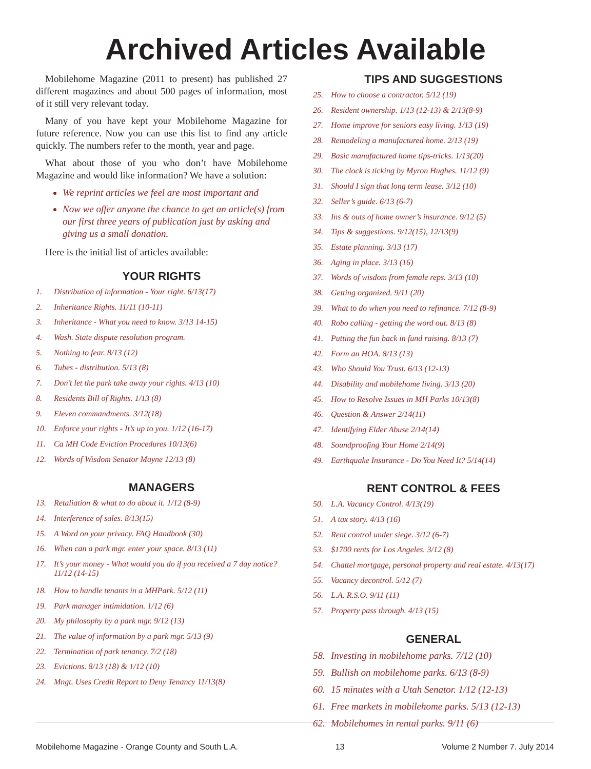Archived Articles Available
Mobilehome Magazine (2011 to present) has published 27 different magazines and about 500 pages of information, most of it still very relevant today.
Many of you have kept your Mobilehome Magazine for future reference. Now you can use this list to find any article quickly. The numbers refer to the month, year and page.
What about those of you who don’t have Mobilehome Magazine and would like information? We have a solution:
We reprint articles we feel are most important and
Now we offer anyone the chance to get an article(s) from our first three years of publication just by asking and giving us a small donation.
Here is the initial list of articles available:
YOUR RIGHTS
1. Distribution of information - Your right. 6/13(17)
2. Inheritance Rights. 11/11 (10-11)
3. Inheritance - What you need to know. 3/13 14-15)
4. Wash. State dispute resolution program.
5. Nothing to fear. 8/13 (12)
6. Tubes - distribution. 5/13 (8)
7. Don’t let the park take away your rights. 4/13 (10)
8. Residents Bill of Rights. 1/13 (8)
9. Eleven commandments. 3/12(18)
10. Enforce your rights - It’s up to you. 1/12 (16-17)
11. Ca MH Code Eviction Procedures 10/13(6)
12. Words of Wisdom Senator Mayne 12/13 (8)
MANAGERS
13. Retaliation & what to do about it. 1/12 (8-9)
14. Interference of sales. 8/13(15)
15. A Word on your privacy. FAQ Handbook (30)
16. When can a park mgr. enter your space. 8/13 (11)
17. It’s your money - What would you do if you received a 7 day notice? 11/12 (14-15)
18. How to handle tenants in a MHPark. 5/12 (11)
19. Park manager intimidation. 1/12 (6)
20. My philosophy by a park mgr. 9/12 (13)
21. The value of information by a park mgr. 5/13 (9)
22. Termination of park tenancy. 7/2 (18)
23. Evictions. 8/13 (18) & 1/12 (10)
24. Mngt. Uses Credit Report to Deny Tenancy 11/13(8)
TIPS AND SUGGESTIONS
25. How to choose a contractor. 5/12 (19)
26. Resident ownership. 1/13 (12-13) & 2/13(8-9)
27. Home improve for seniors easy living. 1/13 (19)
28. Remodeling a manufactured home. 2/13 (19)
29. Basic manufactured home tips-tricks. 1/13(20)
30. The clock is ticking by Myron Hughes. 11/12 (9)
31. Should I sign that long term lease. 3/12 (10)
32. Seller’s guide. 6/13 (6-7)
33. Ins & outs of home owner’s insurance. 9/12 (5)
34. Tips & suggestions. 9/12(15), 12/13(9)
35. Estate planning. 3/13 (17)
36. Aging in place. 3/13 (16)
37. Words of wisdom from female reps. 3/13 (10)
38. Getting organized. 9/11 (20)
39. What to do when you need to refinance. 7/12 (8-9)
40. Robo calling - getting the word out. 8/13 (8)
41. Putting the fun back in fund raising. 8/13 (7)
42. Form an HOA. 8/13 (13)
43. Who Should You Trust. 6/13 (12-13)
44. Disability and mobilehome living. 3/13 (20)
45. How to Resolve Issues in MH Parks 10/13(8)
46. Question & Answer 2/14(11)
47. Identifying Elder Abuse 2/14(14)
48. Soundproofing Your Home 2/14(9)
49. Earthquake Insurance - Do You Need It? 5/14(14)
RENT CONTROL & FEES
50. L.A. Vacancy Control. 4/13(19)
51. A tax story. 4/13 (16)
52. Rent control under siege. 3/12 (6-7)
53. $1700 rents for Los Angeles. 3/12 (8)
54. Chattel mortgage, personal property and real estate. 4/13(17)
55. Vacancy decontrol. 5/12 (7)
56. L.A. R.S.O. 9/11 (11)
57. Property pass through. 4/13 (15)
GENERAL
58. Investing in mobilehome parks. 7/12 (10)
59. Bullish on mobilehome parks. 6/13 (8-9)
60. 15 minutes with a Utah Senator. 1/12 (12-13)
61. Free markets in mobilehome parks. 5/13 (12-13)
62. Mobilehomes in rental parks. 9/11 (6)
Mobilehome Magazine - Orange County and South L.A. 13 Volume 2 Number 7. July 2014